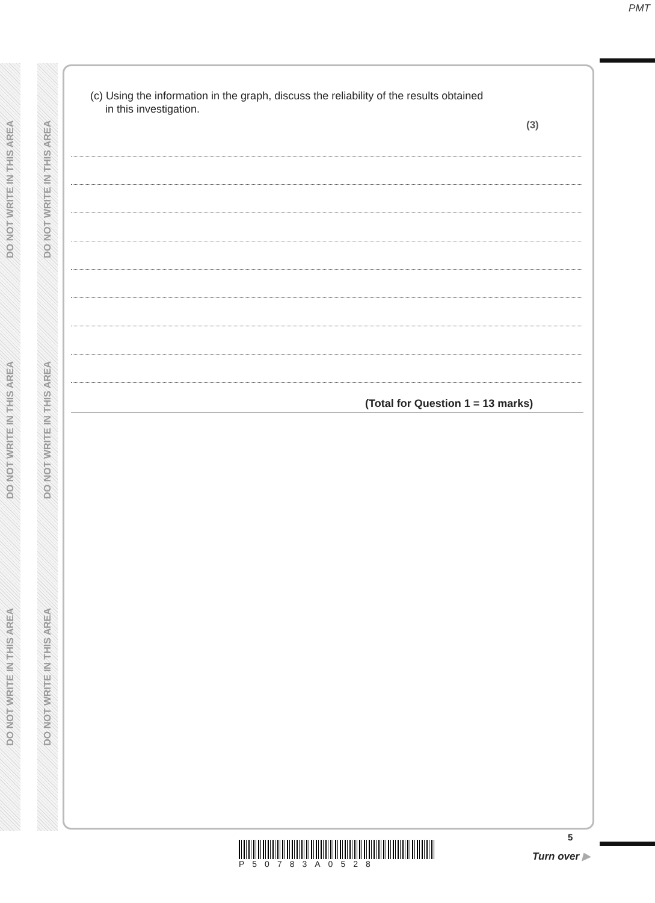PMT
DO NOT WRITE IN THIS AREA
DO NOT WRITE IN THIS AREA
DO NOT WRITE IN THIS AREA
DO NOT WRITE IN THIS AREA
DO NOT WRITE IN THIS AREA
DO NOT WRITE IN THIS AREA
(c) Using the information in the graph, discuss the reliability of the results obtained
in this investigation.
(3)
(Total for Question 1 = 13 marks)
5
P50783A0528
Turn over ▶